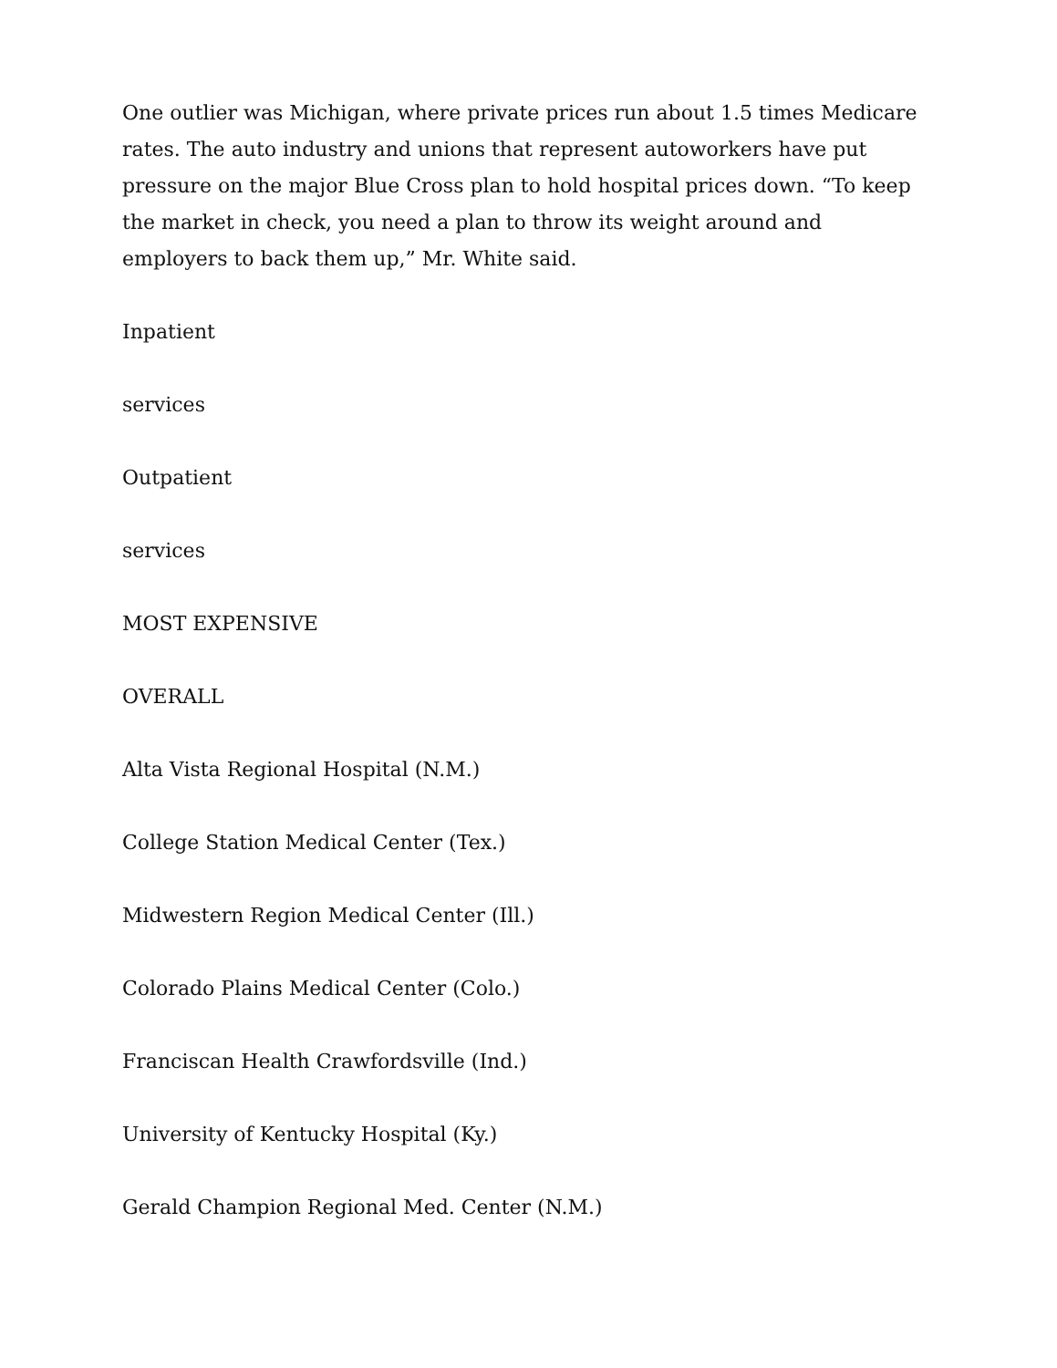One outlier was Michigan, where private prices run about 1.5 times Medicare rates. The auto industry and unions that represent autoworkers have put pressure on the major Blue Cross plan to hold hospital prices down. “To keep the market in check, you need a plan to throw its weight around and employers to back them up,” Mr. White said.
Inpatient
services
Outpatient
services
MOST EXPENSIVE
OVERALL
Alta Vista Regional Hospital (N.M.)
College Station Medical Center (Tex.)
Midwestern Region Medical Center (Ill.)
Colorado Plains Medical Center (Colo.)
Franciscan Health Crawfordsville (Ind.)
University of Kentucky Hospital (Ky.)
Gerald Champion Regional Med. Center (N.M.)